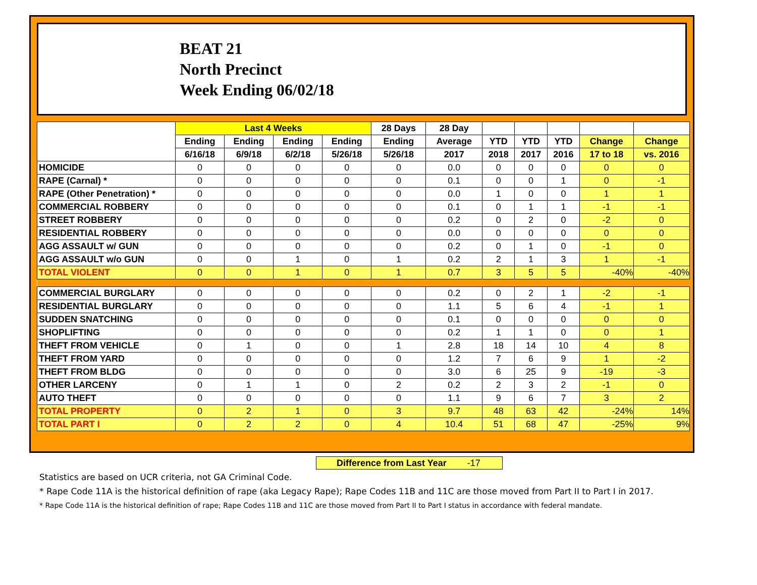BEAT 21
North Precinct
Week Ending 06/02/18
| | Last 4 Weeks | | | | 28 Days | 28 Day | | | | | |
| --- | --- | --- | --- | --- | --- | --- | --- | --- | --- | --- | --- |
| | Ending | Ending | Ending | Ending | Ending | Average | YTD | YTD | YTD | Change | Change |
| | 6/16/18 | 6/9/18 | 6/2/18 | 5/26/18 | 5/26/18 | 2017 | 2018 | 2017 | 2016 | 17 to 18 | vs. 2016 |
| HOMICIDE | 0 | 0 | 0 | 0 | 0 | 0.0 | 0 | 0 | 0 | 0 | 0 |
| RAPE (Carnal) * | 0 | 0 | 0 | 0 | 0 | 0.1 | 0 | 0 | 1 | 0 | -1 |
| RAPE (Other Penetration) * | 0 | 0 | 0 | 0 | 0 | 0.0 | 1 | 0 | 0 | 1 | 1 |
| COMMERCIAL ROBBERY | 0 | 0 | 0 | 0 | 0 | 0.1 | 0 | 1 | 1 | -1 | -1 |
| STREET ROBBERY | 0 | 0 | 0 | 0 | 0 | 0.2 | 0 | 2 | 0 | -2 | 0 |
| RESIDENTIAL ROBBERY | 0 | 0 | 0 | 0 | 0 | 0.0 | 0 | 0 | 0 | 0 | 0 |
| AGG ASSAULT w/ GUN | 0 | 0 | 0 | 0 | 0 | 0.2 | 0 | 1 | 0 | -1 | 0 |
| AGG ASSAULT w/o GUN | 0 | 0 | 1 | 0 | 1 | 0.2 | 2 | 1 | 3 | 1 | -1 |
| TOTAL VIOLENT | 0 | 0 | 1 | 0 | 1 | 0.7 | 3 | 5 | 5 | -40% | -40% |
| COMMERCIAL BURGLARY | 0 | 0 | 0 | 0 | 0 | 0.2 | 0 | 2 | 1 | -2 | -1 |
| RESIDENTIAL BURGLARY | 0 | 0 | 0 | 0 | 0 | 1.1 | 5 | 6 | 4 | -1 | 1 |
| SUDDEN SNATCHING | 0 | 0 | 0 | 0 | 0 | 0.1 | 0 | 0 | 0 | 0 | 0 |
| SHOPLIFTING | 0 | 0 | 0 | 0 | 0 | 0.2 | 1 | 1 | 0 | 0 | 1 |
| THEFT FROM VEHICLE | 0 | 1 | 0 | 0 | 1 | 2.8 | 18 | 14 | 10 | 4 | 8 |
| THEFT FROM YARD | 0 | 0 | 0 | 0 | 0 | 1.2 | 7 | 6 | 9 | 1 | -2 |
| THEFT FROM BLDG | 0 | 0 | 0 | 0 | 0 | 3.0 | 6 | 25 | 9 | -19 | -3 |
| OTHER LARCENY | 0 | 1 | 1 | 0 | 2 | 0.2 | 2 | 3 | 2 | -1 | 0 |
| AUTO THEFT | 0 | 0 | 0 | 0 | 0 | 1.1 | 9 | 6 | 7 | 3 | 2 |
| TOTAL PROPERTY | 0 | 2 | 1 | 0 | 3 | 9.7 | 48 | 63 | 42 | -24% | 14% |
| TOTAL PART I | 0 | 2 | 2 | 0 | 4 | 10.4 | 51 | 68 | 47 | -25% | 9% |
Difference from Last Year -17
Statistics are based on UCR criteria, not GA Criminal Code.
* Rape Code 11A is the historical definition of rape (aka Legacy Rape); Rape Codes 11B and 11C are those moved from Part II to Part I in 2017.
* Rape Code 11A is the historical definition of rape; Rape Codes 11B and 11C are those moved from Part II to Part I status in accordance with federal mandate.